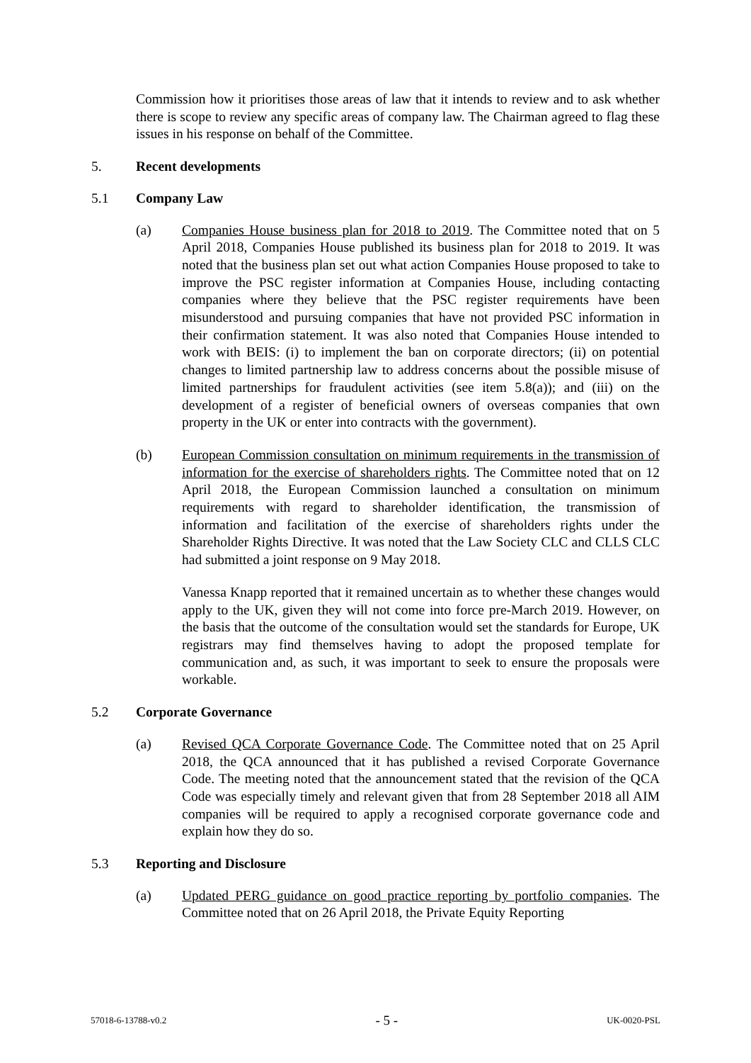Commission how it prioritises those areas of law that it intends to review and to ask whether there is scope to review any specific areas of company law. The Chairman agreed to flag these issues in his response on behalf of the Committee.
5. Recent developments
5.1 Company Law
(a) Companies House business plan for 2018 to 2019. The Committee noted that on 5 April 2018, Companies House published its business plan for 2018 to 2019. It was noted that the business plan set out what action Companies House proposed to take to improve the PSC register information at Companies House, including contacting companies where they believe that the PSC register requirements have been misunderstood and pursuing companies that have not provided PSC information in their confirmation statement. It was also noted that Companies House intended to work with BEIS: (i) to implement the ban on corporate directors; (ii) on potential changes to limited partnership law to address concerns about the possible misuse of limited partnerships for fraudulent activities (see item 5.8(a)); and (iii) on the development of a register of beneficial owners of overseas companies that own property in the UK or enter into contracts with the government).
(b) European Commission consultation on minimum requirements in the transmission of information for the exercise of shareholders rights. The Committee noted that on 12 April 2018, the European Commission launched a consultation on minimum requirements with regard to shareholder identification, the transmission of information and facilitation of the exercise of shareholders rights under the Shareholder Rights Directive. It was noted that the Law Society CLC and CLLS CLC had submitted a joint response on 9 May 2018.
Vanessa Knapp reported that it remained uncertain as to whether these changes would apply to the UK, given they will not come into force pre-March 2019. However, on the basis that the outcome of the consultation would set the standards for Europe, UK registrars may find themselves having to adopt the proposed template for communication and, as such, it was important to seek to ensure the proposals were workable.
5.2 Corporate Governance
(a) Revised QCA Corporate Governance Code. The Committee noted that on 25 April 2018, the QCA announced that it has published a revised Corporate Governance Code. The meeting noted that the announcement stated that the revision of the QCA Code was especially timely and relevant given that from 28 September 2018 all AIM companies will be required to apply a recognised corporate governance code and explain how they do so.
5.3 Reporting and Disclosure
(a) Updated PERG guidance on good practice reporting by portfolio companies. The Committee noted that on 26 April 2018, the Private Equity Reporting
57018-6-13788-v0.2 - 5 - UK-0020-PSL